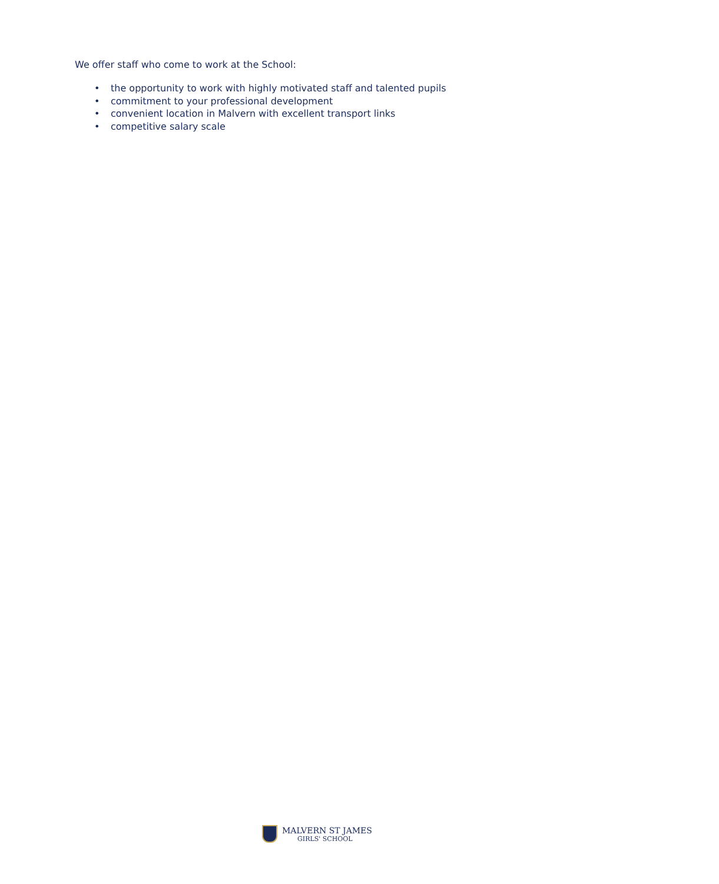We offer staff who come to work at the School:
• the opportunity to work with highly motivated staff and talented pupils
• commitment to your professional development
• convenient location in Malvern with excellent transport links
• competitive salary scale
MALVERN ST JAMES
GIRLS' SCHOOL